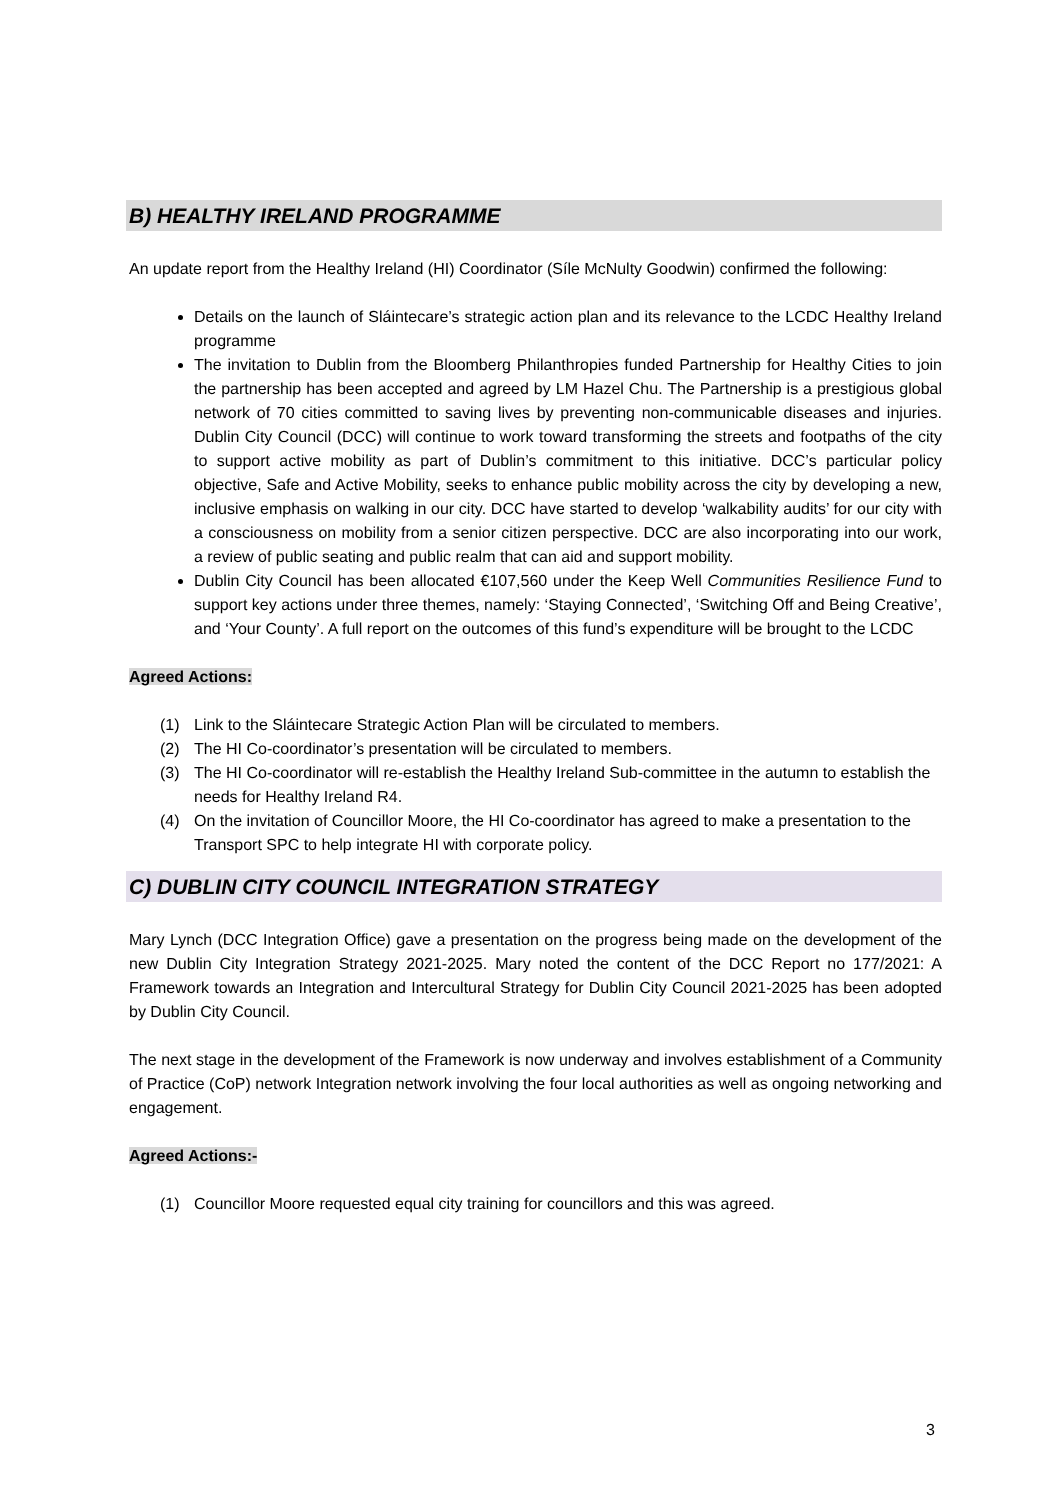B) HEALTHY IRELAND PROGRAMME
An update report from the Healthy Ireland (HI) Coordinator (Síle McNulty Goodwin) confirmed the following:
Details on the launch of Sláintecare’s strategic action plan and its relevance to the LCDC Healthy Ireland programme
The invitation to Dublin from the Bloomberg Philanthropies funded Partnership for Healthy Cities to join the partnership has been accepted and agreed by LM Hazel Chu. The Partnership is a prestigious global network of 70 cities committed to saving lives by preventing non-communicable diseases and injuries. Dublin City Council (DCC) will continue to work toward transforming the streets and footpaths of the city to support active mobility as part of Dublin’s commitment to this initiative. DCC’s particular policy objective, Safe and Active Mobility, seeks to enhance public mobility across the city by developing a new, inclusive emphasis on walking in our city. DCC have started to develop ‘walkability audits’ for our city with a consciousness on mobility from a senior citizen perspective. DCC are also incorporating into our work, a review of public seating and public realm that can aid and support mobility.
Dublin City Council has been allocated €107,560 under the Keep Well Communities Resilience Fund to support key actions under three themes, namely: ‘Staying Connected’, ‘Switching Off and Being Creative’, and ‘Your County’. A full report on the outcomes of this fund’s expenditure will be brought to the LCDC
Agreed Actions:
(1) Link to the Sláintecare Strategic Action Plan will be circulated to members.
(2) The HI Co-coordinator’s presentation will be circulated to members.
(3) The HI Co-coordinator will re-establish the Healthy Ireland Sub-committee in the autumn to establish the needs for Healthy Ireland R4.
(4) On the invitation of Councillor Moore, the HI Co-coordinator has agreed to make a presentation to the Transport SPC to help integrate HI with corporate policy.
C) DUBLIN CITY COUNCIL INTEGRATION STRATEGY
Mary Lynch (DCC Integration Office) gave a presentation on the progress being made on the development of the new Dublin City Integration Strategy 2021-2025. Mary noted the content of the DCC Report no 177/2021: A Framework towards an Integration and Intercultural Strategy for Dublin City Council 2021-2025 has been adopted by Dublin City Council.
The next stage in the development of the Framework is now underway and involves establishment of a Community of Practice (CoP) network Integration network involving the four local authorities as well as ongoing networking and engagement.
Agreed Actions:-
(1) Councillor Moore requested equal city training for councillors and this was agreed.
3